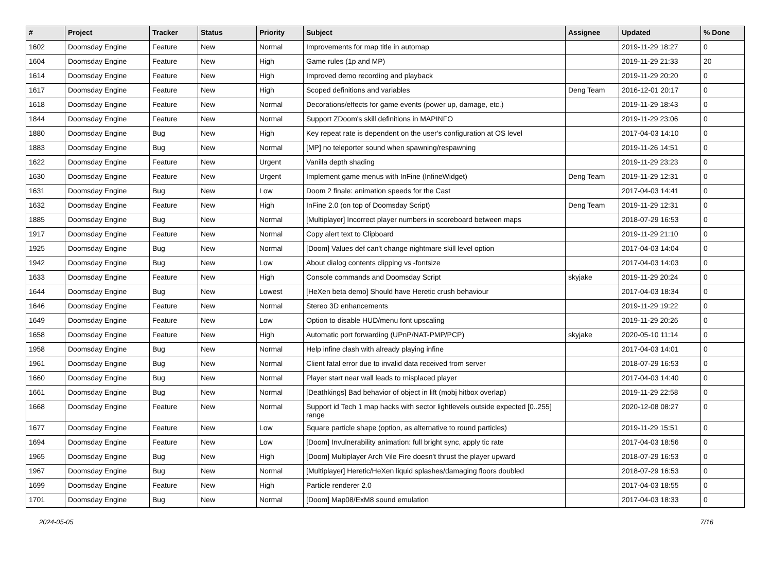| # | Project | Tracker | Status | Priority | Subject | Assignee | Updated | % Done |
| --- | --- | --- | --- | --- | --- | --- | --- | --- |
| 1602 | Doomsday Engine | Feature | New | Normal | Improvements for map title in automap | | 2019-11-29 18:27 | 0 |
| 1604 | Doomsday Engine | Feature | New | High | Game rules (1p and MP) | | 2019-11-29 21:33 | 20 |
| 1614 | Doomsday Engine | Feature | New | High | Improved demo recording and playback | | 2019-11-29 20:20 | 0 |
| 1617 | Doomsday Engine | Feature | New | High | Scoped definitions and variables | Deng Team | 2016-12-01 20:17 | 0 |
| 1618 | Doomsday Engine | Feature | New | Normal | Decorations/effects for game events (power up, damage, etc.) | | 2019-11-29 18:43 | 0 |
| 1844 | Doomsday Engine | Feature | New | Normal | Support ZDoom's skill definitions in MAPINFO | | 2019-11-29 23:06 | 0 |
| 1880 | Doomsday Engine | Bug | New | High | Key repeat rate is dependent on the user's configuration at OS level | | 2017-04-03 14:10 | 0 |
| 1883 | Doomsday Engine | Bug | New | Normal | [MP] no teleporter sound when spawning/respawning | | 2019-11-26 14:51 | 0 |
| 1622 | Doomsday Engine | Feature | New | Urgent | Vanilla depth shading | | 2019-11-29 23:23 | 0 |
| 1630 | Doomsday Engine | Feature | New | Urgent | Implement game menus with InFine (InfineWidget) | Deng Team | 2019-11-29 12:31 | 0 |
| 1631 | Doomsday Engine | Bug | New | Low | Doom 2 finale: animation speeds for the Cast | | 2017-04-03 14:41 | 0 |
| 1632 | Doomsday Engine | Feature | New | High | InFine 2.0 (on top of Doomsday Script) | Deng Team | 2019-11-29 12:31 | 0 |
| 1885 | Doomsday Engine | Bug | New | Normal | [Multiplayer] Incorrect player numbers in scoreboard between maps | | 2018-07-29 16:53 | 0 |
| 1917 | Doomsday Engine | Feature | New | Normal | Copy alert text to Clipboard | | 2019-11-29 21:10 | 0 |
| 1925 | Doomsday Engine | Bug | New | Normal | [Doom] Values def can't change nightmare skill level option | | 2017-04-03 14:04 | 0 |
| 1942 | Doomsday Engine | Bug | New | Low | About dialog contents clipping vs -fontsize | | 2017-04-03 14:03 | 0 |
| 1633 | Doomsday Engine | Feature | New | High | Console commands and Doomsday Script | skyjake | 2019-11-29 20:24 | 0 |
| 1644 | Doomsday Engine | Bug | New | Lowest | [HeXen beta demo] Should have Heretic crush behaviour | | 2017-04-03 18:34 | 0 |
| 1646 | Doomsday Engine | Feature | New | Normal | Stereo 3D enhancements | | 2019-11-29 19:22 | 0 |
| 1649 | Doomsday Engine | Feature | New | Low | Option to disable HUD/menu font upscaling | | 2019-11-29 20:26 | 0 |
| 1658 | Doomsday Engine | Feature | New | High | Automatic port forwarding (UPnP/NAT-PMP/PCP) | skyjake | 2020-05-10 11:14 | 0 |
| 1958 | Doomsday Engine | Bug | New | Normal | Help infine clash with already playing infine | | 2017-04-03 14:01 | 0 |
| 1961 | Doomsday Engine | Bug | New | Normal | Client fatal error due to invalid data received from server | | 2018-07-29 16:53 | 0 |
| 1660 | Doomsday Engine | Bug | New | Normal | Player start near wall leads to misplaced player | | 2017-04-03 14:40 | 0 |
| 1661 | Doomsday Engine | Bug | New | Normal | [Deathkings] Bad behavior of object in lift (mobj hitbox overlap) | | 2019-11-29 22:58 | 0 |
| 1668 | Doomsday Engine | Feature | New | Normal | Support id Tech 1 map hacks with sector lightlevels outside expected [0..255] range | | 2020-12-08 08:27 | 0 |
| 1677 | Doomsday Engine | Feature | New | Low | Square particle shape (option, as alternative to round particles) | | 2019-11-29 15:51 | 0 |
| 1694 | Doomsday Engine | Feature | New | Low | [Doom] Invulnerability animation: full bright sync, apply tic rate | | 2017-04-03 18:56 | 0 |
| 1965 | Doomsday Engine | Bug | New | High | [Doom] Multiplayer Arch Vile Fire doesn't thrust the player upward | | 2018-07-29 16:53 | 0 |
| 1967 | Doomsday Engine | Bug | New | Normal | [Multiplayer] Heretic/HeXen liquid splashes/damaging floors doubled | | 2018-07-29 16:53 | 0 |
| 1699 | Doomsday Engine | Feature | New | High | Particle renderer 2.0 | | 2017-04-03 18:55 | 0 |
| 1701 | Doomsday Engine | Bug | New | Normal | [Doom] Map08/ExM8 sound emulation | | 2017-04-03 18:33 | 0 |
2024-05-05 7/16